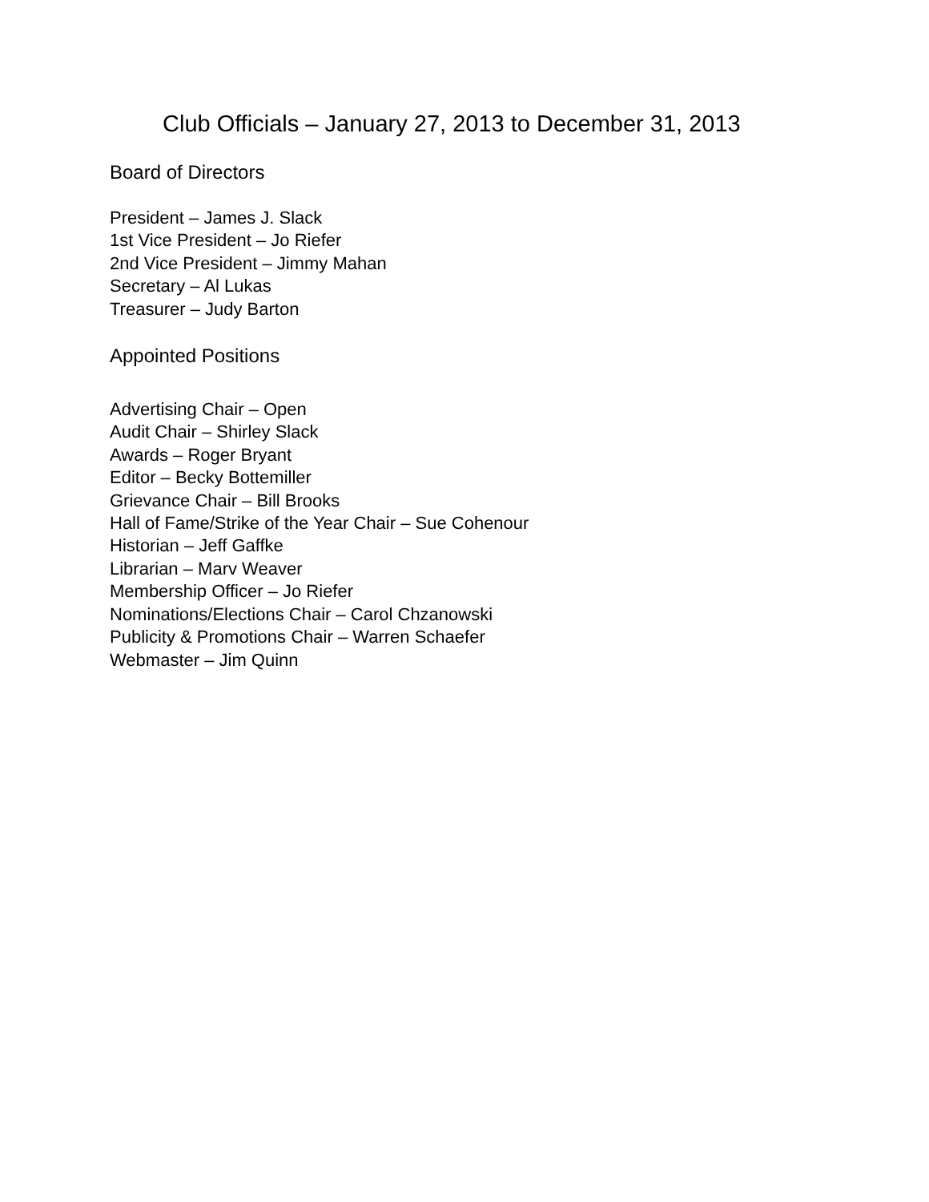Club Officials – January 27, 2013 to December 31, 2013
Board of Directors
President – James J. Slack
1st Vice President – Jo Riefer
2nd Vice President – Jimmy Mahan
Secretary – Al Lukas
Treasurer – Judy Barton
Appointed Positions
Advertising Chair – Open
Audit Chair – Shirley Slack
Awards – Roger Bryant
Editor – Becky Bottemiller
Grievance Chair – Bill Brooks
Hall of Fame/Strike of the Year Chair – Sue Cohenour
Historian – Jeff Gaffke
Librarian – Marv Weaver
Membership Officer – Jo Riefer
Nominations/Elections Chair – Carol Chzanowski
Publicity & Promotions Chair – Warren Schaefer
Webmaster – Jim Quinn